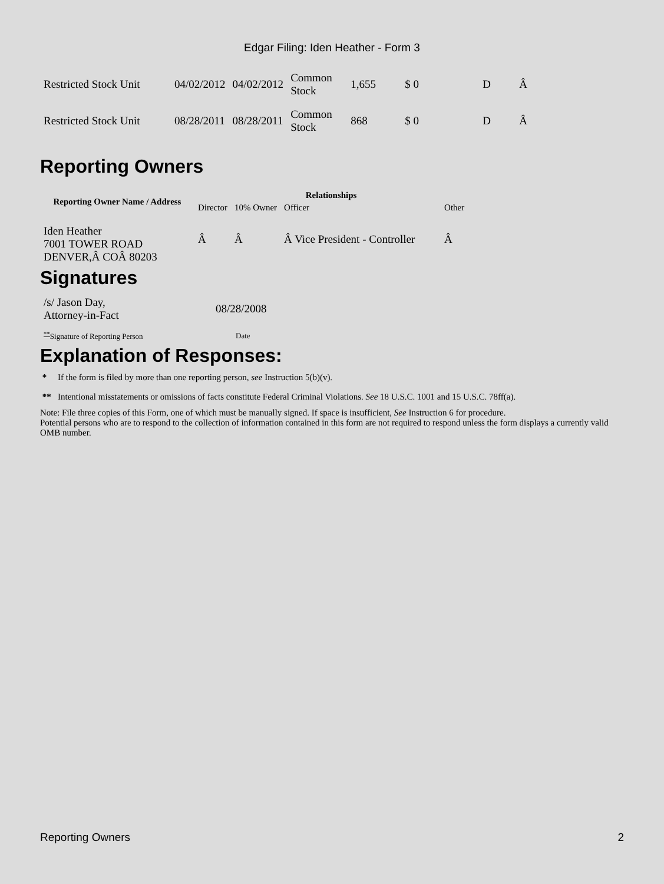Edgar Filing: Iden Heather - Form 3
| Restricted Stock Unit | 04/02/2012 | 04/02/2012 | Common Stock | 1,655 | $ 0 | D | Â |
| Restricted Stock Unit | 08/28/2011 | 08/28/2011 | Common Stock | 868 | $ 0 | D | Â |
Reporting Owners
| Reporting Owner Name / Address | Relationships | | | |
| --- | --- | --- | --- | --- |
| | Director | 10% Owner | Officer | Other |
| Iden Heather 7001 TOWER ROAD DENVER,Â COÂ 80203 | Â | Â | Â Vice President - Controller | Â |
Signatures
| /s/ Jason Day, Attorney-in-Fact | 08/28/2008 |
| <sup>**</sup> Signature of Reporting Person | Date |
Explanation of Responses:
* If the form is filed by more than one reporting person, see Instruction 5(b)(v).
** Intentional misstatements or omissions of facts constitute Federal Criminal Violations. See 18 U.S.C. 1001 and 15 U.S.C. 78ff(a).
Note: File three copies of this Form, one of which must be manually signed. If space is insufficient, See Instruction 6 for procedure.
Potential persons who are to respond to the collection of information contained in this form are not required to respond unless the form displays a currently valid OMB number.
Reporting Owners 2